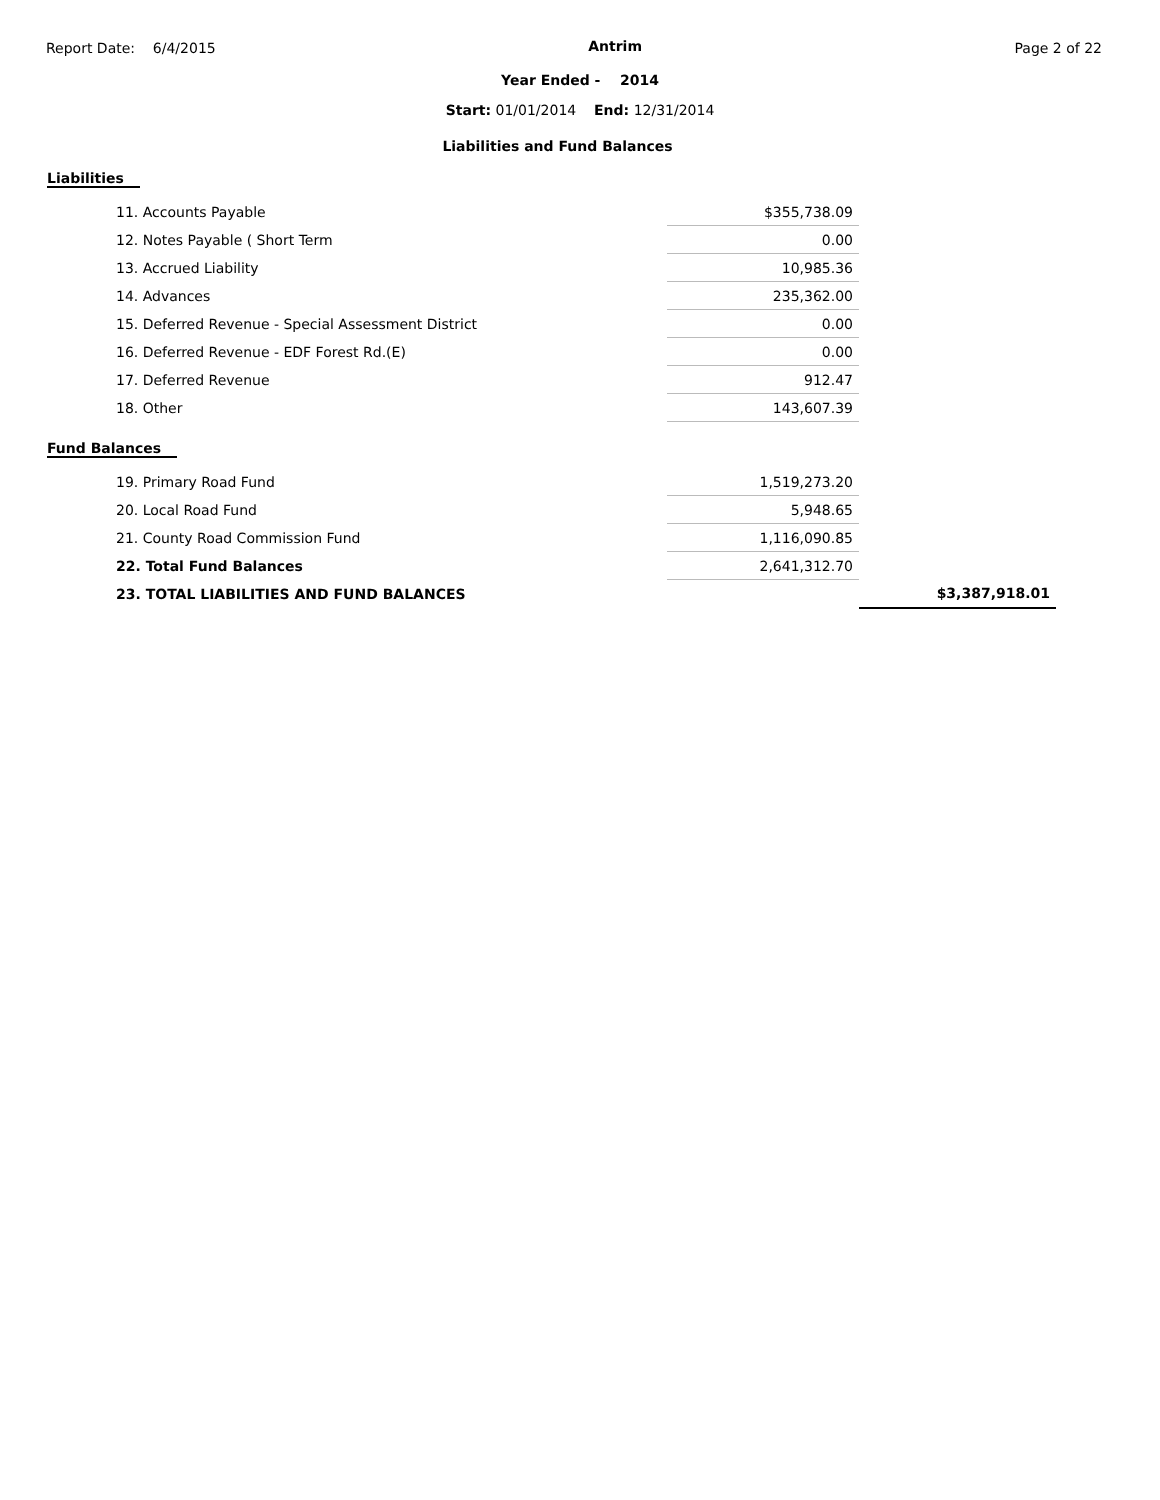Report Date: 6/4/2015 Antrim Page 2 of 22
Year Ended - 2014
Start: 01/01/2014 End: 12/31/2014
Liabilities and Fund Balances
Liabilities
| 11. Accounts Payable | $355,738.09 | |
| 12. Notes Payable ( Short Term | 0.00 | |
| 13. Accrued Liability | 10,985.36 | |
| 14. Advances | 235,362.00 | |
| 15. Deferred Revenue - Special Assessment District | 0.00 | |
| 16. Deferred Revenue - EDF Forest Rd.(E) | 0.00 | |
| 17. Deferred Revenue | 912.47 | |
| 18. Other | 143,607.39 | |
Fund Balances
| 19. Primary Road Fund | 1,519,273.20 | |
| 20. Local Road Fund | 5,948.65 | |
| 21. County Road Commission Fund | 1,116,090.85 | |
| 22. Total Fund Balances | 2,641,312.70 | |
| 23. TOTAL LIABILITIES AND FUND BALANCES | | $3,387,918.01 |